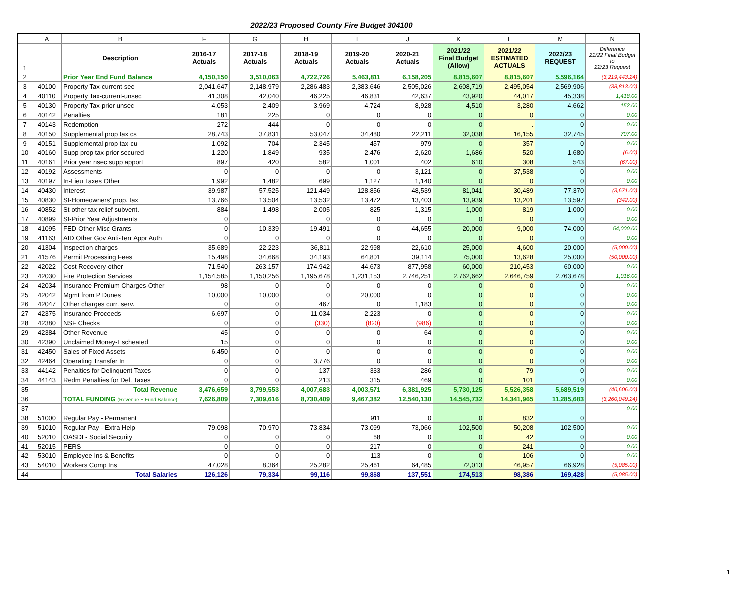2022/23 Proposed County Fire Budget 304100
| | A | B | F | G | H | I | J | K | L | M | N |
| --- | --- | --- | --- | --- | --- | --- | --- | --- | --- | --- | --- |
| 1 | | Description | 2016-17 Actuals | 2017-18 Actuals | 2018-19 Actuals | 2019-20 Actuals | 2020-21 Actuals | 2021/22 Final Budget (Allow) | 2021/22 ESTIMATED ACTUALS | 2022/23 REQUEST | Difference 21/22 Final Budget to 22/23 Request |
| 2 | | Prior Year End Fund Balance | 4,150,150 | 3,510,063 | 4,722,726 | 5,463,811 | 6,158,205 | 8,815,607 | 8,815,607 | 5,596,164 | (3,219,443.24) |
| 3 | 40100 | Property Tax-current-sec | 2,041,647 | 2,148,979 | 2,286,483 | 2,383,646 | 2,505,026 | 2,608,719 | 2,495,054 | 2,569,906 | (38,813.00) |
| 4 | 40110 | Property Tax-current-unsec | 41,308 | 42,040 | 46,225 | 46,831 | 42,637 | 43,920 | 44,017 | 45,338 | 1,418.00 |
| 5 | 40130 | Property Tax-prior unsec | 4,053 | 2,409 | 3,969 | 4,724 | 8,928 | 4,510 | 3,280 | 4,662 | 152.00 |
| 6 | 40142 | Penalties | 181 | 225 | 0 | 0 | 0 | 0 | 0 | 0 | 0.00 |
| 7 | 40143 | Redemption | 272 | 444 | 0 | 0 | 0 | 0 | . | 0 | 0.00 |
| 8 | 40150 | Supplemental prop tax cs | 28,743 | 37,831 | 53,047 | 34,480 | 22,211 | 32,038 | 16,155 | 32,745 | 707.00 |
| 9 | 40151 | Supplemental prop tax-cu | 1,092 | 704 | 2,345 | 457 | 979 | 0 | 357 | 0 | 0.00 |
| 10 | 40160 | Supp prop tax-prior secured | 1,220 | 1,849 | 935 | 2,476 | 2,620 | 1,686 | 520 | 1,680 | (6.00) |
| 11 | 40161 | Prior year nsec supp apport | 897 | 420 | 582 | 1,001 | 402 | 610 | 308 | 543 | (67.00) |
| 12 | 40192 | Assessments | 0 | 0 | 0 | 0 | 3,121 | 0 | 37,538 | 0 | 0.00 |
| 13 | 40197 | In-Lieu Taxes Other | 1,992 | 1,482 | 699 | 1,127 | 1,140 | 0 | 0 | 0 | 0.00 |
| 14 | 40430 | Interest | 39,987 | 57,525 | 121,449 | 128,856 | 48,539 | 81,041 | 30,489 | 77,370 | (3,671.00) |
| 15 | 40830 | St-Homeowners' prop. tax | 13,766 | 13,504 | 13,532 | 13,472 | 13,403 | 13,939 | 13,201 | 13,597 | (342.00) |
| 16 | 40852 | St-other tax relief subvent. | 884 | 1,498 | 2,005 | 825 | 1,315 | 1,000 | 819 | 1,000 | 0.00 |
| 17 | 40899 | St-Prior Year Adjustments | 0 | | 0 | 0 | 0 | 0 | 0 | 0 | 0.00 |
| 18 | 41095 | FED-Other Misc Grants | 0 | 10,339 | 19,491 | 0 | 44,655 | 20,000 | 9,000 | 74,000 | 54,000.00 |
| 19 | 41163 | AID Other Gov Anti-Terr Appr Auth | 0 | 0 | 0 | 0 | 0 | 0 | 0 | 0 | 0.00 |
| 20 | 41304 | Inspection charges | 35,689 | 22,223 | 36,811 | 22,998 | 22,610 | 25,000 | 4,600 | 20,000 | (5,000.00) |
| 21 | 41576 | Permit Processing Fees | 15,498 | 34,668 | 34,193 | 64,801 | 39,114 | 75,000 | 13,628 | 25,000 | (50,000.00) |
| 22 | 42022 | Cost Recovery-other | 71,540 | 263,157 | 174,942 | 44,673 | 877,958 | 60,000 | 210,453 | 60,000 | 0.00 |
| 23 | 42030 | Fire Protection Services | 1,154,585 | 1,150,256 | 1,195,678 | 1,231,153 | 2,746,251 | 2,762,662 | 2,646,759 | 2,763,678 | 1,016.00 |
| 24 | 42034 | Insurance Premium Charges-Other | 98 | 0 | 0 | 0 | 0 | 0 | 0 | 0 | 0.00 |
| 25 | 42042 | Mgmt from P Dunes | 10,000 | 10,000 | 0 | 20,000 | 0 | 0 | 0 | 0 | 0.00 |
| 26 | 42047 | Other charges curr. serv. | 0 | 0 | 467 | 0 | 1,183 | 0 | 0 | 0 | 0.00 |
| 27 | 42375 | Insurance Proceeds | 6,697 | 0 | 11,034 | 2,223 | 0 | 0 | 0 | 0 | 0.00 |
| 28 | 42380 | NSF Checks | 0 | 0 | (330) | (820) | (986) | 0 | 0 | 0 | 0.00 |
| 29 | 42384 | Other Revenue | 45 | 0 | 0 | 0 | 64 | 0 | 0 | 0 | 0.00 |
| 30 | 42390 | Unclaimed Money-Escheated | 15 | 0 | 0 | 0 | 0 | 0 | 0 | 0 | 0.00 |
| 31 | 42450 | Sales of Fixed Assets | 6,450 | 0 | 0 | 0 | 0 | 0 | 0 | 0 | 0.00 |
| 32 | 42464 | Operating Transfer In | 0 | 0 | 3,776 | 0 | 0 | 0 | 0 | 0 | 0.00 |
| 33 | 44142 | Penalties for Delinquent Taxes | 0 | 0 | 137 | 333 | 286 | 0 | 79 | 0 | 0.00 |
| 34 | 44143 | Redm Penalties for Del. Taxes | 0 | 0 | 213 | 315 | 469 | 0 | 101 | 0 | 0.00 |
| 35 | | Total Revenue | 3,476,659 | 3,799,553 | 4,007,683 | 4,003,571 | 6,381,925 | 5,730,125 | 5,526,358 | 5,689,519 | (40,606.00) |
| 36 | | TOTAL FUNDING (Revenue + Fund Balance) | 7,626,809 | 7,309,616 | 8,730,409 | 9,467,382 | 12,540,130 | 14,545,732 | 14,341,965 | 11,285,683 | (3,260,049.24) |
| 37 | | | | | | | | | | | 0.00 |
| 38 | 51000 | Regular Pay - Permanent | | | | 911 | 0 | 0 | 832 | 0 | |
| 39 | 51010 | Regular Pay - Extra Help | 79,098 | 70,970 | 73,834 | 73,099 | 73,066 | 102,500 | 50,208 | 102,500 | 0.00 |
| 40 | 52010 | OASDI - Social Security | 0 | 0 | 0 | 68 | 0 | 0 | 42 | 0 | 0.00 |
| 41 | 52015 | PERS | 0 | 0 | 0 | 217 | 0 | 0 | 241 | 0 | 0.00 |
| 42 | 53010 | Employee Ins & Benefits | 0 | 0 | 0 | 113 | 0 | 0 | 106 | 0 | 0.00 |
| 43 | 54010 | Workers Comp Ins | 47,028 | 8,364 | 25,282 | 25,461 | 64,485 | 72,013 | 46,957 | 66,928 | (5,085.00) |
| 44 | | Total Salaries | 126,126 | 79,334 | 99,116 | 99,868 | 137,551 | 174,513 | 98,386 | 169,428 | (5,085.00) |
1